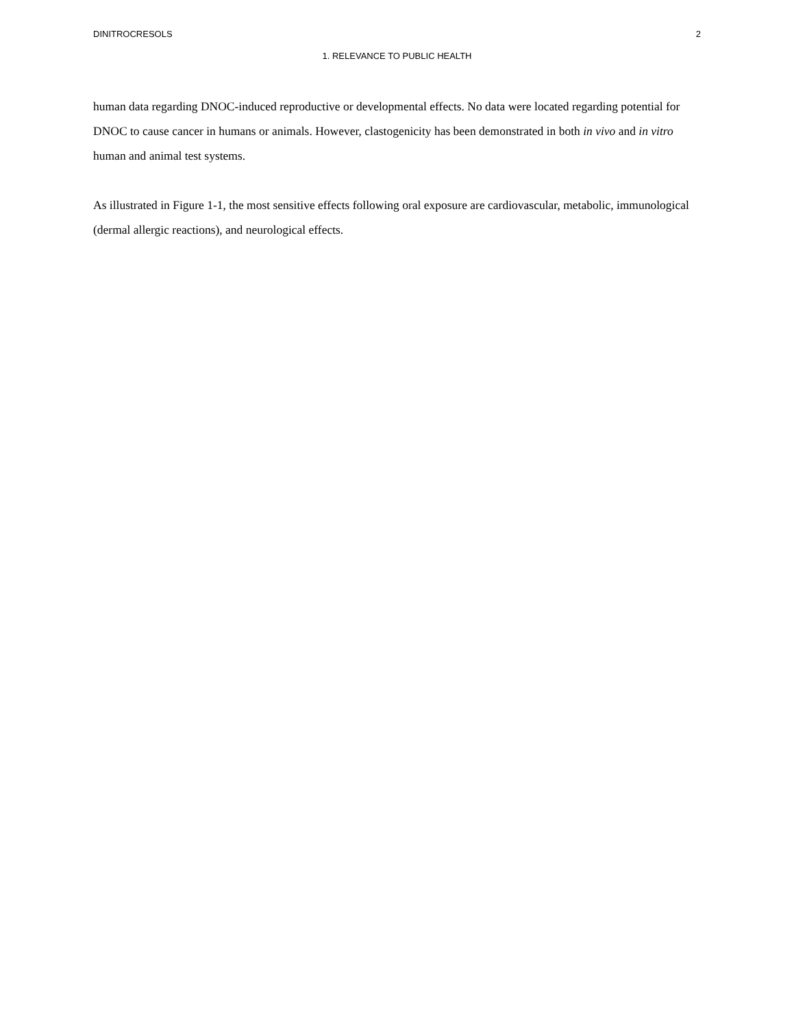DINITROCRESOLS 2
1. RELEVANCE TO PUBLIC HEALTH
human data regarding DNOC-induced reproductive or developmental effects. No data were located regarding potential for DNOC to cause cancer in humans or animals. However, clastogenicity has been demonstrated in both in vivo and in vitro human and animal test systems.
As illustrated in Figure 1-1, the most sensitive effects following oral exposure are cardiovascular, metabolic, immunological (dermal allergic reactions), and neurological effects.